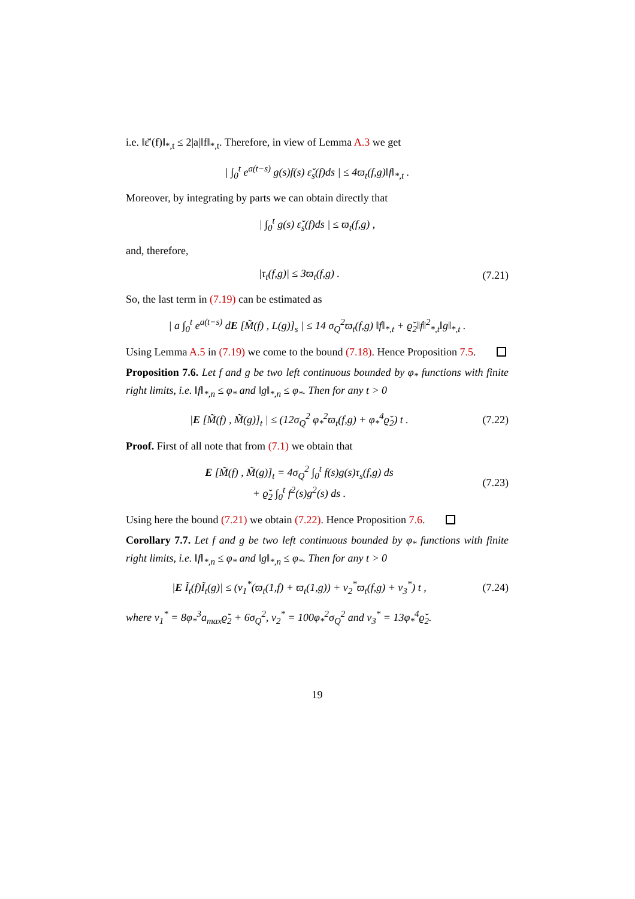i.e. ‖ε̆′(f)‖<sub>*,t</sub> ≤ 2|a|‖f‖<sub>*,t</sub>. Therefore, in view of Lemma A.3 we get
| ∫<sub>0</sub><sup>t</sup> e<sup>a(t−s)</sup> g(s)f(s) ε̆<sub>s</sub>(f)ds | ≤ 4ϖ<sub>t</sub>(f,g)‖f‖<sub>*,t</sub> .
Moreover, by integrating by parts we can obtain directly that
| ∫<sub>0</sub><sup>t</sup> g(s) ε̆<sub>s</sub>(f)ds | ≤ ϖ<sub>t</sub>(f,g) ,
and, therefore,
|τ<sub>t</sub>(f,g)| ≤ 3ϖ<sub>t</sub>(f,g) .
(7.21)
So, the last term in (7.19) can be estimated as
| a ∫<sub>0</sub><sup>t</sup> e<sup>a(t−s)</sup> dE [M̃(f) , L(g)]<sub>s</sub> | ≤ 14 σ<sub>Q</sub><sup>2</sup>ϖ<sub>t</sub>(f,g) ‖f‖<sub>*,t</sub> + ϱ̆<sub>2</sub>‖f‖<sup>2</sup><sub>*,t</sub>‖g‖<sub>*,t</sub> .
Using Lemma A.5 in (7.19) we come to the bound (7.18). Hence Proposition 7.5.
Proposition 7.6. Let f and g be two left continuous bounded by φ<sub>*</sub> functions with finite right limits, i.e. ‖f‖<sub>*,n</sub> ≤ φ<sub>*</sub> and ‖g‖<sub>*,n</sub> ≤ φ<sub>*</sub>. Then for any t > 0
|E [M̃(f) , M̃(g)]<sub>t</sub> | ≤ (12σ<sub>Q</sub><sup>2</sup> φ<sub>*</sub><sup>2</sup>ϖ<sub>t</sub>(f,g) + φ<sub>*</sub><sup>4</sup>ϱ̆<sub>2</sub>) t .
(7.22)
Proof. First of all note that from (7.1) we obtain that
E [M̃(f) , M̃(g)]<sub>t</sub> = 4σ<sub>Q</sub><sup>2</sup> ∫<sub>0</sub><sup>t</sup> f(s)g(s)τ<sub>s</sub>(f,g) ds
+ ϱ̆<sub>2</sub> ∫<sub>0</sub><sup>t</sup> f<sup>2</sup>(s)g<sup>2</sup>(s) ds .
(7.23)
Using here the bound (7.21) we obtain (7.22). Hence Proposition 7.6.
Corollary 7.7. Let f and g be two left continuous bounded by φ<sub>*</sub> functions with finite right limits, i.e. ‖f‖<sub>*,n</sub> ≤ φ<sub>*</sub> and ‖g‖<sub>*,n</sub> ≤ φ<sub>*</sub>. Then for any t > 0
|E Ĩ<sub>t</sub>(f)Ĩ<sub>t</sub>(g)| ≤ (v<sub>1</sub><sup>*</sup>(ϖ<sub>t</sub>(1,f) + ϖ<sub>t</sub>(1,g)) + v<sub>2</sub><sup>*</sup>ϖ<sub>t</sub>(f,g) + v<sub>3</sub><sup>*</sup>) t ,
(7.24)
where v<sub>1</sub><sup>*</sup> = 8φ<sub>*</sub><sup>3</sup>a<sub>max</sub>ϱ̆<sub>2</sub> + 6σ<sub>Q</sub><sup>2</sup>, v<sub>2</sub><sup>*</sup> = 100φ<sub>*</sub><sup>2</sup>σ<sub>Q</sub><sup>2</sup> and v<sub>3</sub><sup>*</sup> = 13φ<sub>*</sub><sup>4</sup>ϱ̆<sub>2</sub>.
19